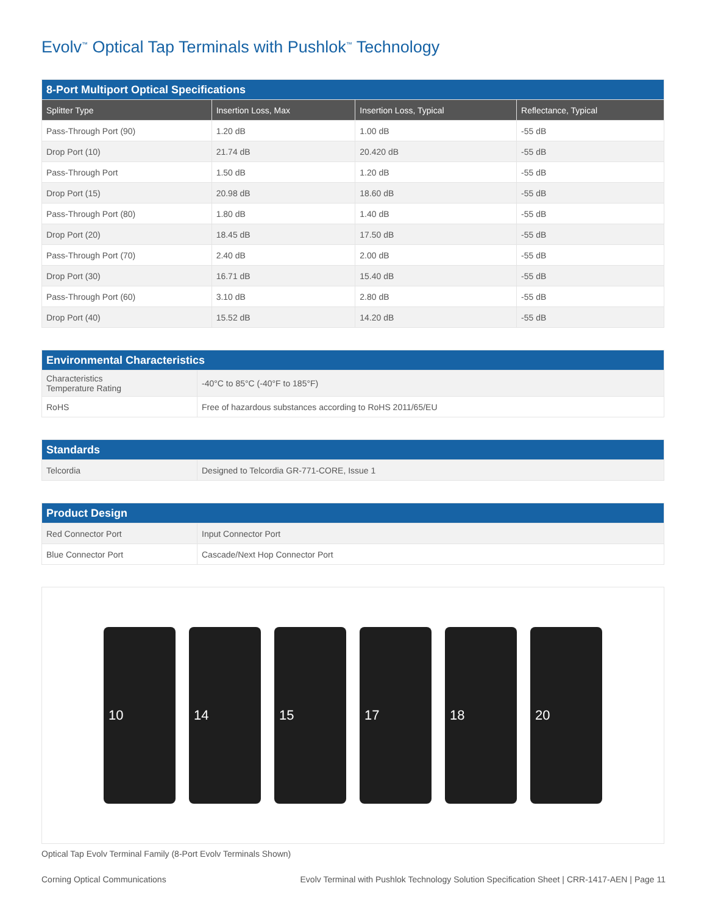Evolv<sup>™</sup> Optical Tap Terminals with Pushlok<sup>™</sup> Technology
| 8-Port Multiport Optical Specifications | | | |
| --- | --- | --- | --- |
| Splitter Type | Insertion Loss, Max | Insertion Loss, Typical | Reflectance, Typical |
| Pass-Through Port (90) | 1.20 dB | 1.00 dB | -55 dB |
| Drop Port (10) | 21.74 dB | 20.420 dB | -55 dB |
| Pass-Through Port | 1.50 dB | 1.20 dB | -55 dB |
| Drop Port (15) | 20.98 dB | 18.60 dB | -55 dB |
| Pass-Through Port (80) | 1.80 dB | 1.40 dB | -55 dB |
| Drop Port (20) | 18.45 dB | 17.50 dB | -55 dB |
| Pass-Through Port (70) | 2.40 dB | 2.00 dB | -55 dB |
| Drop Port (30) | 16.71 dB | 15.40 dB | -55 dB |
| Pass-Through Port (60) | 3.10 dB | 2.80 dB | -55 dB |
| Drop Port (40) | 15.52 dB | 14.20 dB | -55 dB |
| Environmental Characteristics | |
| --- | --- |
| Characteristics Temperature Rating | -40°C to 85°C (-40°F to 185°F) |
| RoHS | Free of hazardous substances according to RoHS 2011/65/EU |
| Standards | |
| --- | --- |
| Telcordia | Designed to Telcordia GR-771-CORE, Issue 1 |
| Product Design | |
| --- | --- |
| Red Connector Port | Input Connector Port |
| Blue Connector Port | Cascade/Next Hop Connector Port |
10 14 15 17 18 20
Optical Tap Evolv Terminal Family (8-Port Evolv Terminals Shown)
Corning Optical Communications Evolv Terminal with Pushlok Technology Solution Specification Sheet | CRR-1417-AEN | Page 11